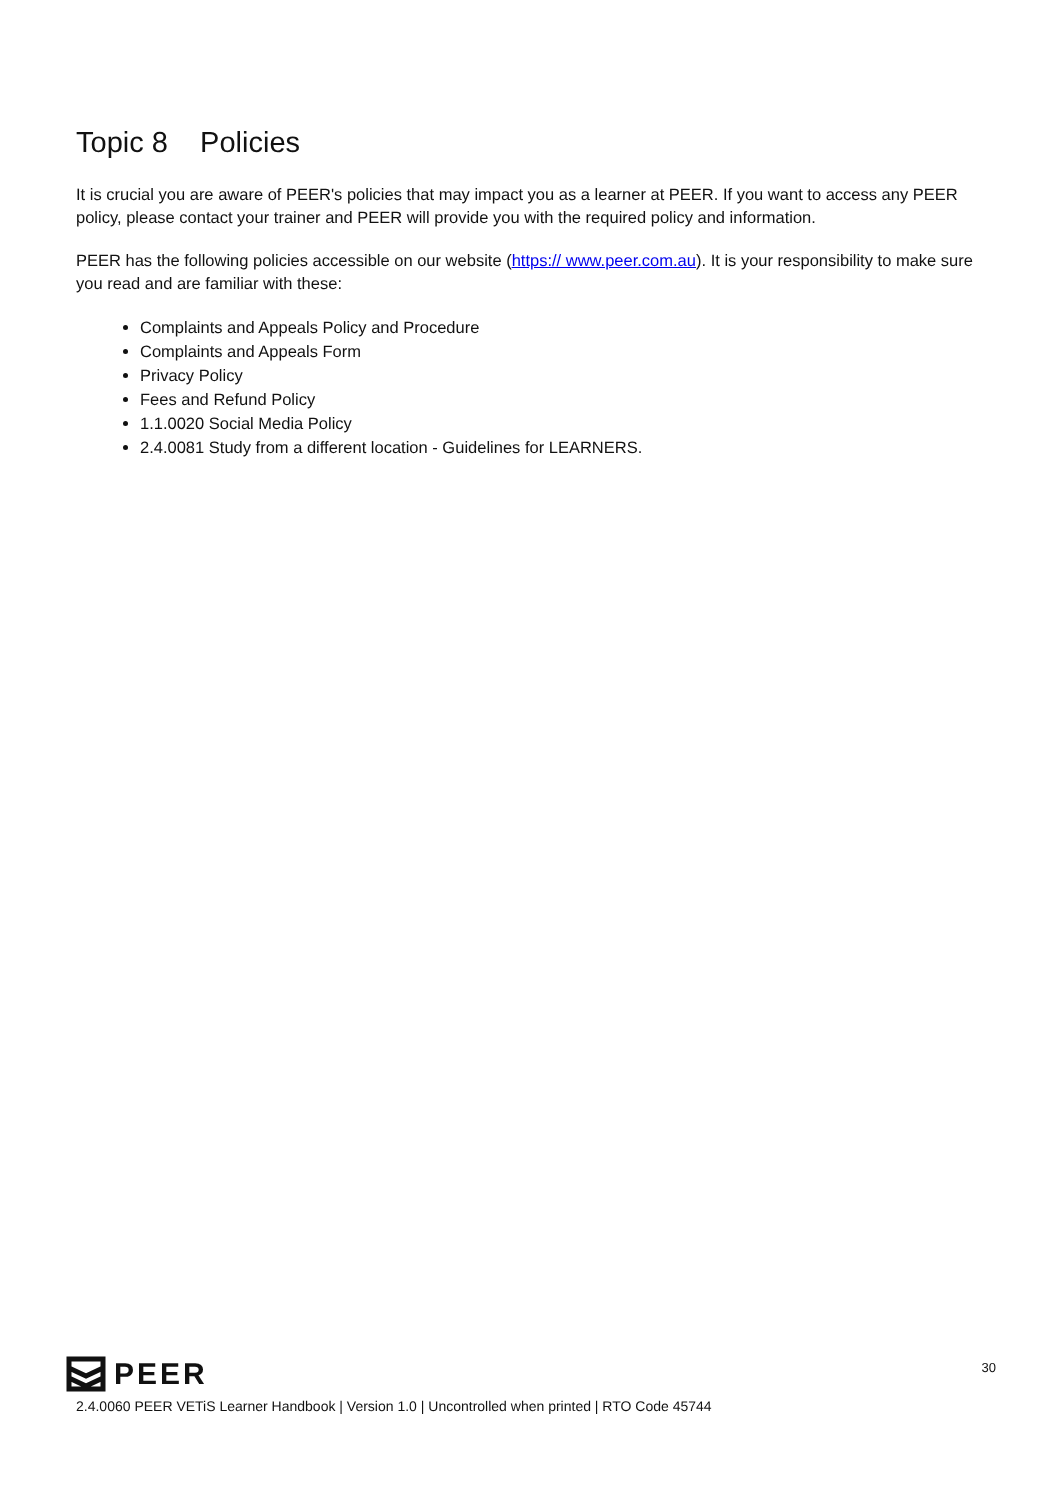Topic 8 Policies
It is crucial you are aware of PEER's policies that may impact you as a learner at PEER. If you want to access any PEER policy, please contact your trainer and PEER will provide you with the required policy and information.
PEER has the following policies accessible on our website (https:// www.peer.com.au). It is your responsibility to make sure you read and are familiar with these:
Complaints and Appeals Policy and Procedure
Complaints and Appeals Form
Privacy Policy
Fees and Refund Policy
1.1.0020 Social Media Policy
2.4.0081 Study from a different location - Guidelines for LEARNERS.
PEER
30
2.4.0060 PEER VETiS Learner Handbook | Version 1.0 | Uncontrolled when printed | RTO Code 45744